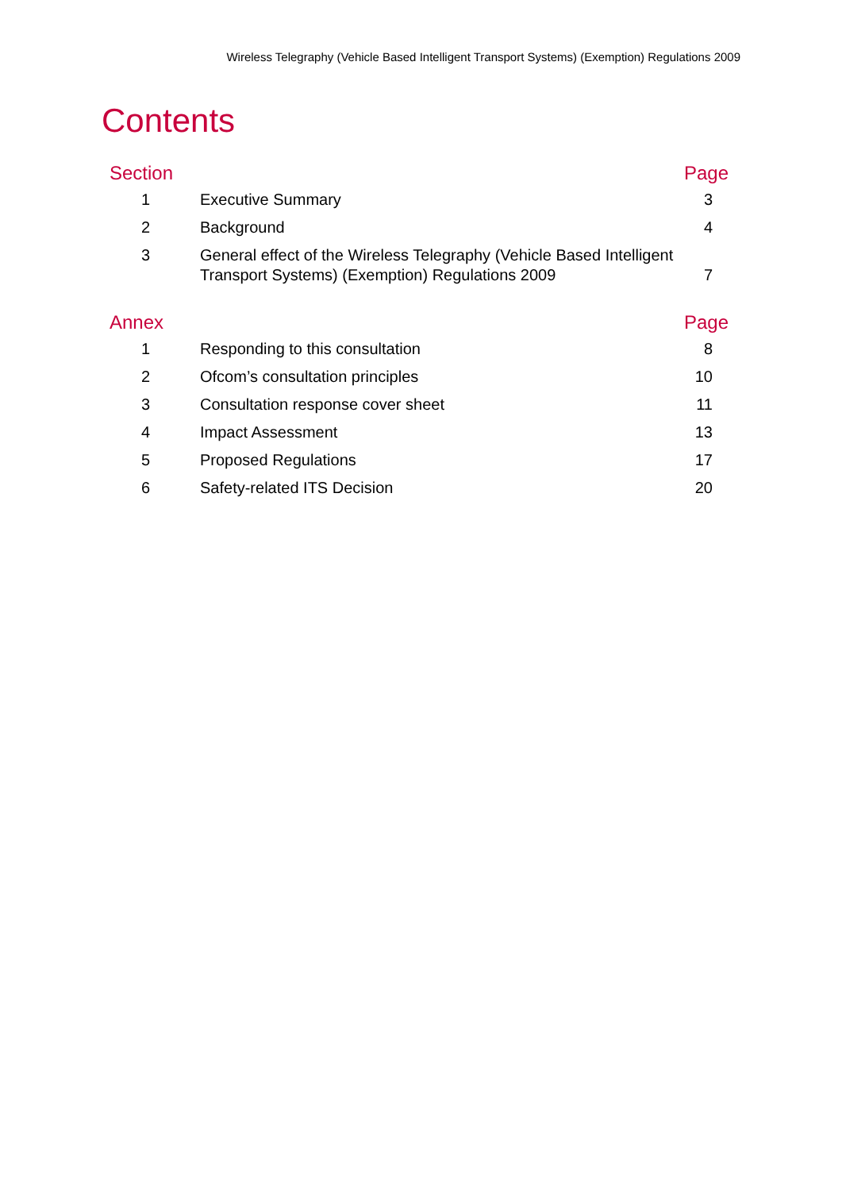Wireless Telegraphy (Vehicle Based Intelligent Transport Systems) (Exemption) Regulations 2009
Contents
| Section | | Page |
| --- | --- | --- |
| 1 | Executive Summary | 3 |
| 2 | Background | 4 |
| 3 | General effect of the Wireless Telegraphy (Vehicle Based Intelligent Transport Systems) (Exemption) Regulations 2009 | 7 |
| Annex | | Page |
| 1 | Responding to this consultation | 8 |
| 2 | Ofcom’s consultation principles | 10 |
| 3 | Consultation response cover sheet | 11 |
| 4 | Impact Assessment | 13 |
| 5 | Proposed Regulations | 17 |
| 6 | Safety-related ITS Decision | 20 |